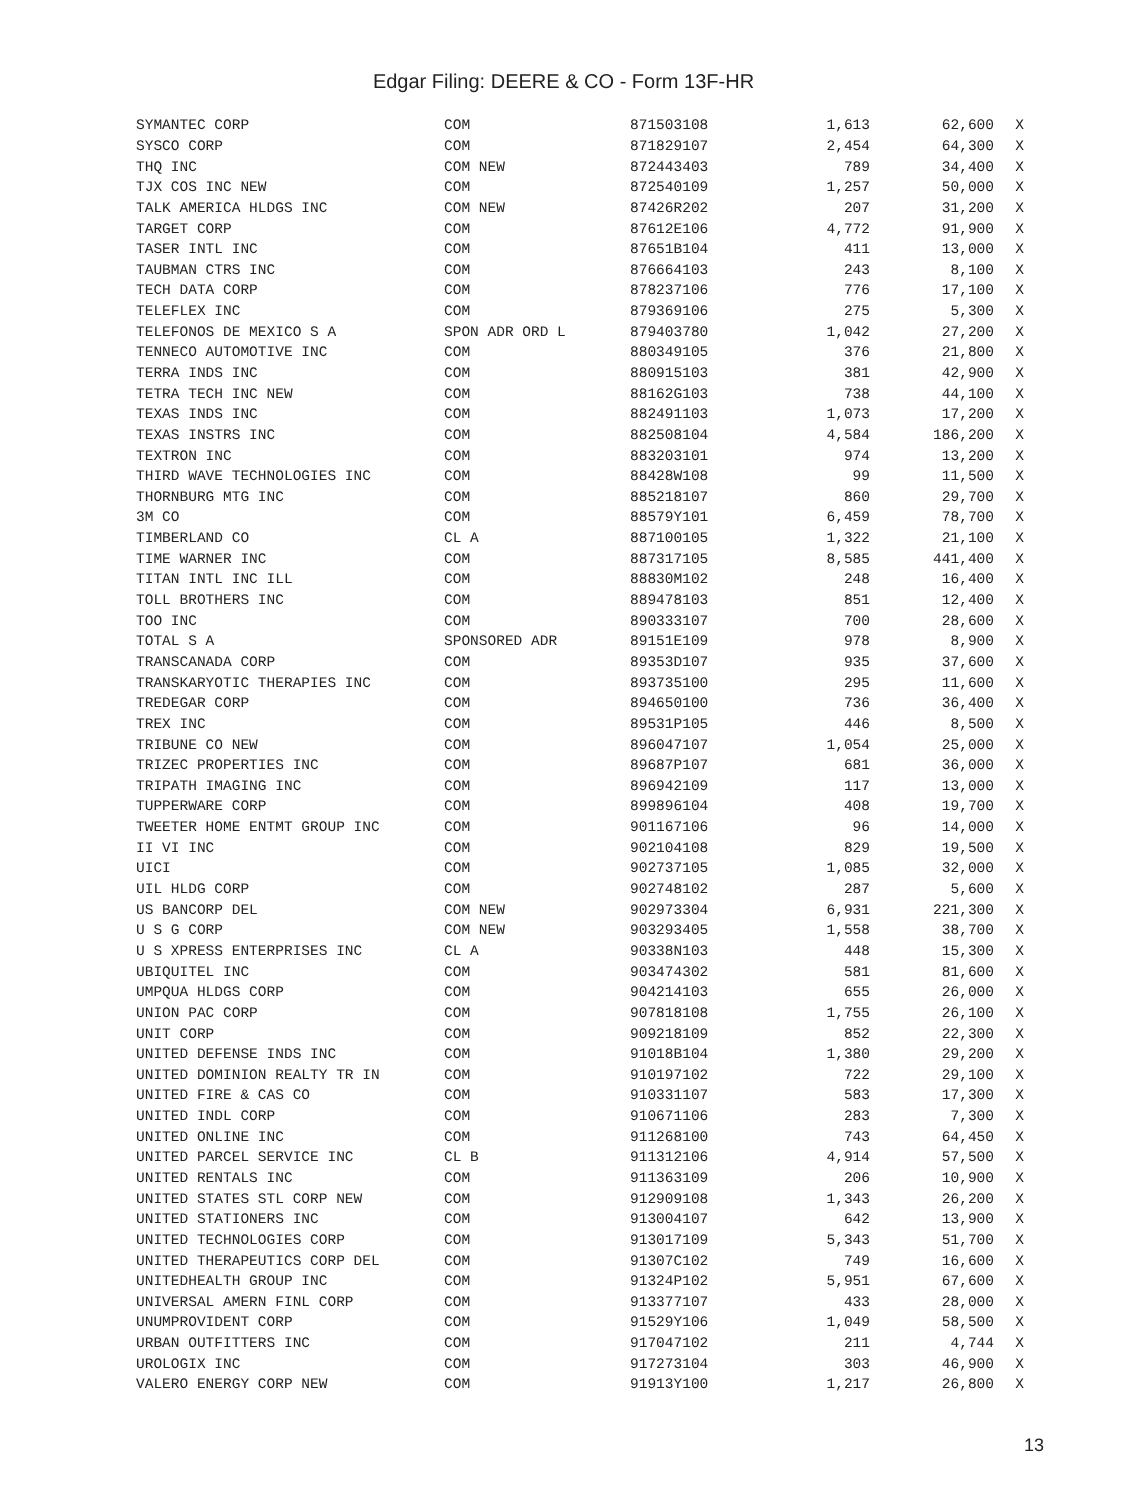Edgar Filing: DEERE & CO - Form 13F-HR
| SYMANTEC CORP | COM | 871503108 | 1,613 | 62,600 | X |
| SYSCO CORP | COM | 871829107 | 2,454 | 64,300 | X |
| THQ INC | COM NEW | 872443403 | 789 | 34,400 | X |
| TJX COS INC NEW | COM | 872540109 | 1,257 | 50,000 | X |
| TALK AMERICA HLDGS INC | COM NEW | 87426R202 | 207 | 31,200 | X |
| TARGET CORP | COM | 87612E106 | 4,772 | 91,900 | X |
| TASER INTL INC | COM | 87651B104 | 411 | 13,000 | X |
| TAUBMAN CTRS INC | COM | 876664103 | 243 | 8,100 | X |
| TECH DATA CORP | COM | 878237106 | 776 | 17,100 | X |
| TELEFLEX INC | COM | 879369106 | 275 | 5,300 | X |
| TELEFONOS DE MEXICO S A | SPON ADR ORD L | 879403780 | 1,042 | 27,200 | X |
| TENNECO AUTOMOTIVE INC | COM | 880349105 | 376 | 21,800 | X |
| TERRA INDS INC | COM | 880915103 | 381 | 42,900 | X |
| TETRA TECH INC NEW | COM | 88162G103 | 738 | 44,100 | X |
| TEXAS INDS INC | COM | 882491103 | 1,073 | 17,200 | X |
| TEXAS INSTRS INC | COM | 882508104 | 4,584 | 186,200 | X |
| TEXTRON INC | COM | 883203101 | 974 | 13,200 | X |
| THIRD WAVE TECHNOLOGIES INC | COM | 88428W108 | 99 | 11,500 | X |
| THORNBURG MTG INC | COM | 885218107 | 860 | 29,700 | X |
| 3M CO | COM | 88579Y101 | 6,459 | 78,700 | X |
| TIMBERLAND CO | CL A | 887100105 | 1,322 | 21,100 | X |
| TIME WARNER INC | COM | 887317105 | 8,585 | 441,400 | X |
| TITAN INTL INC ILL | COM | 88830M102 | 248 | 16,400 | X |
| TOLL BROTHERS INC | COM | 889478103 | 851 | 12,400 | X |
| TOO INC | COM | 890333107 | 700 | 28,600 | X |
| TOTAL S A | SPONSORED ADR | 89151E109 | 978 | 8,900 | X |
| TRANSCANADA CORP | COM | 89353D107 | 935 | 37,600 | X |
| TRANSKARYOTIC THERAPIES INC | COM | 893735100 | 295 | 11,600 | X |
| TREDEGAR CORP | COM | 894650100 | 736 | 36,400 | X |
| TREX INC | COM | 89531P105 | 446 | 8,500 | X |
| TRIBUNE CO NEW | COM | 896047107 | 1,054 | 25,000 | X |
| TRIZEC PROPERTIES INC | COM | 89687P107 | 681 | 36,000 | X |
| TRIPATH IMAGING INC | COM | 896942109 | 117 | 13,000 | X |
| TUPPERWARE CORP | COM | 899896104 | 408 | 19,700 | X |
| TWEETER HOME ENTMT GROUP INC | COM | 901167106 | 96 | 14,000 | X |
| II VI INC | COM | 902104108 | 829 | 19,500 | X |
| UICI | COM | 902737105 | 1,085 | 32,000 | X |
| UIL HLDG CORP | COM | 902748102 | 287 | 5,600 | X |
| US BANCORP DEL | COM NEW | 902973304 | 6,931 | 221,300 | X |
| U S G CORP | COM NEW | 903293405 | 1,558 | 38,700 | X |
| U S XPRESS ENTERPRISES INC | CL A | 90338N103 | 448 | 15,300 | X |
| UBIQUITEL INC | COM | 903474302 | 581 | 81,600 | X |
| UMPQUA HLDGS CORP | COM | 904214103 | 655 | 26,000 | X |
| UNION PAC CORP | COM | 907818108 | 1,755 | 26,100 | X |
| UNIT CORP | COM | 909218109 | 852 | 22,300 | X |
| UNITED DEFENSE INDS INC | COM | 91018B104 | 1,380 | 29,200 | X |
| UNITED DOMINION REALTY TR IN | COM | 910197102 | 722 | 29,100 | X |
| UNITED FIRE & CAS CO | COM | 910331107 | 583 | 17,300 | X |
| UNITED INDL CORP | COM | 910671106 | 283 | 7,300 | X |
| UNITED ONLINE INC | COM | 911268100 | 743 | 64,450 | X |
| UNITED PARCEL SERVICE INC | CL B | 911312106 | 4,914 | 57,500 | X |
| UNITED RENTALS INC | COM | 911363109 | 206 | 10,900 | X |
| UNITED STATES STL CORP NEW | COM | 912909108 | 1,343 | 26,200 | X |
| UNITED STATIONERS INC | COM | 913004107 | 642 | 13,900 | X |
| UNITED TECHNOLOGIES CORP | COM | 913017109 | 5,343 | 51,700 | X |
| UNITED THERAPEUTICS CORP DEL | COM | 91307C102 | 749 | 16,600 | X |
| UNITEDHEALTH GROUP INC | COM | 91324P102 | 5,951 | 67,600 | X |
| UNIVERSAL AMERN FINL CORP | COM | 913377107 | 433 | 28,000 | X |
| UNUMPROVIDENT CORP | COM | 91529Y106 | 1,049 | 58,500 | X |
| URBAN OUTFITTERS INC | COM | 917047102 | 211 | 4,744 | X |
| UROLOGIX INC | COM | 917273104 | 303 | 46,900 | X |
| VALERO ENERGY CORP NEW | COM | 91913Y100 | 1,217 | 26,800 | X |
13